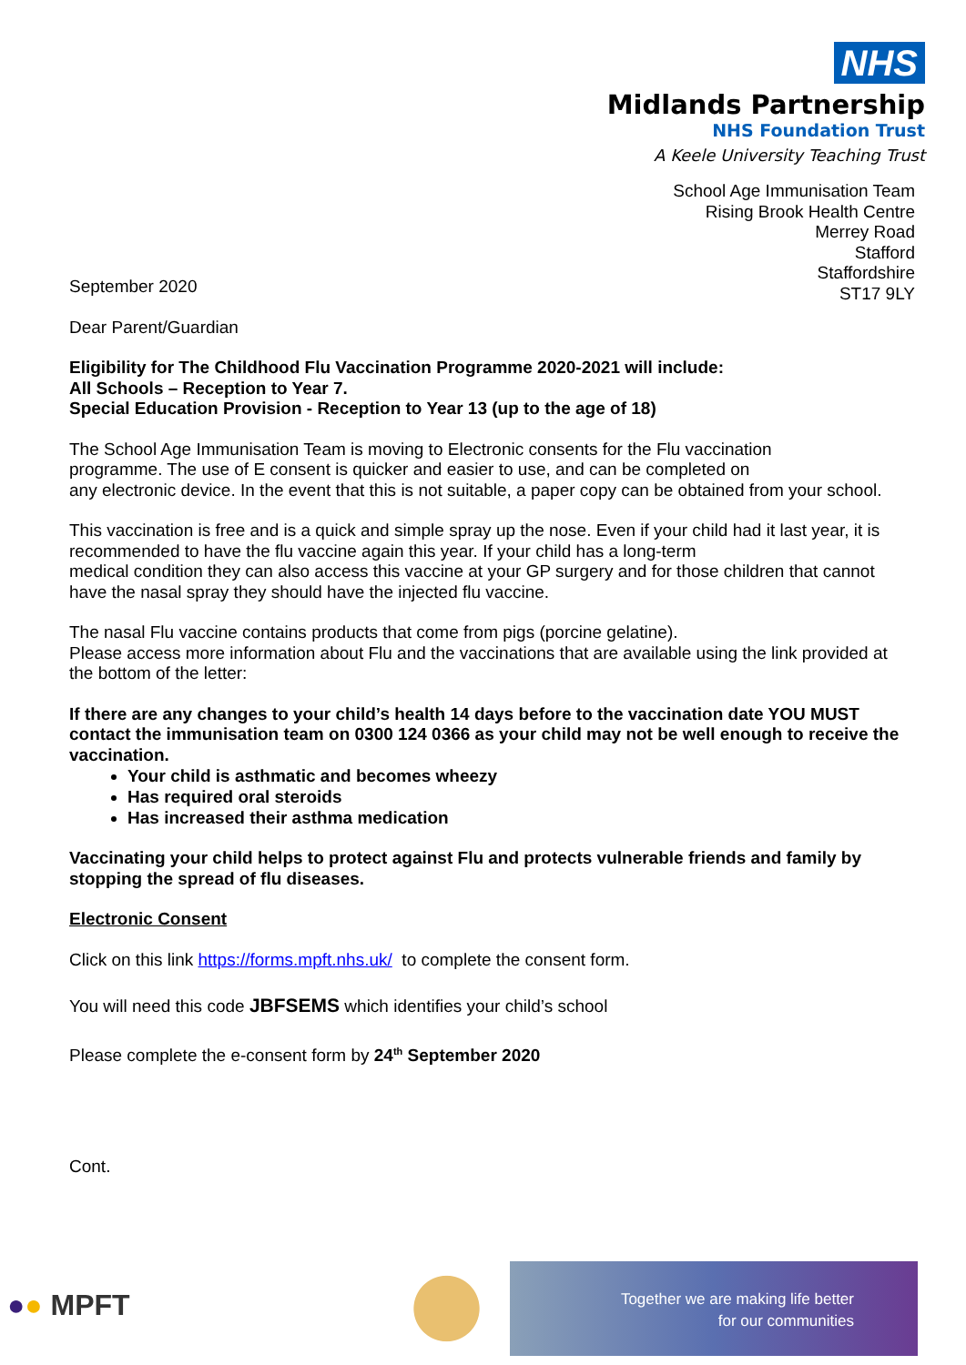NHS
Midlands Partnership
NHS Foundation Trust
A Keele University Teaching Trust
School Age Immunisation Team
Rising Brook Health Centre
Merrey Road
Stafford
Staffordshire
ST17 9LY
September 2020
Dear Parent/Guardian
Eligibility for The Childhood Flu Vaccination Programme 2020-2021 will include:
All Schools – Reception to Year 7.
Special Education Provision - Reception to Year 13 (up to the age of 18)
The School Age Immunisation Team is moving to Electronic consents for the Flu vaccination
programme. The use of E consent is quicker and easier to use, and can be completed on
any electronic device. In the event that this is not suitable, a paper copy can be obtained from your school.
This vaccination is free and is a quick and simple spray up the nose. Even if your child had it last year, it is recommended to have the flu vaccine again this year. If your child has a long-term
medical condition they can also access this vaccine at your GP surgery and for those children that cannot have the nasal spray they should have the injected flu vaccine.
The nasal Flu vaccine contains products that come from pigs (porcine gelatine).
Please access more information about Flu and the vaccinations that are available using the link provided at the bottom of the letter:
If there are any changes to your child’s health 14 days before to the vaccination date YOU MUST contact the immunisation team on 0300 124 0366 as your child may not be well enough to receive the vaccination.
Your child is asthmatic and becomes wheezy
Has required oral steroids
Has increased their asthma medication
Vaccinating your child helps to protect against Flu and protects vulnerable friends and family by stopping the spread of flu diseases.
Electronic Consent
Click on this link https://forms.mpft.nhs.uk/ to complete the consent form.
You will need this code JBFSEMS which identifies your child’s school
Please complete the e-consent form by 24<sup>th</sup> September 2020
Cont.
●● MPFT
Together we are making life better
for our communities